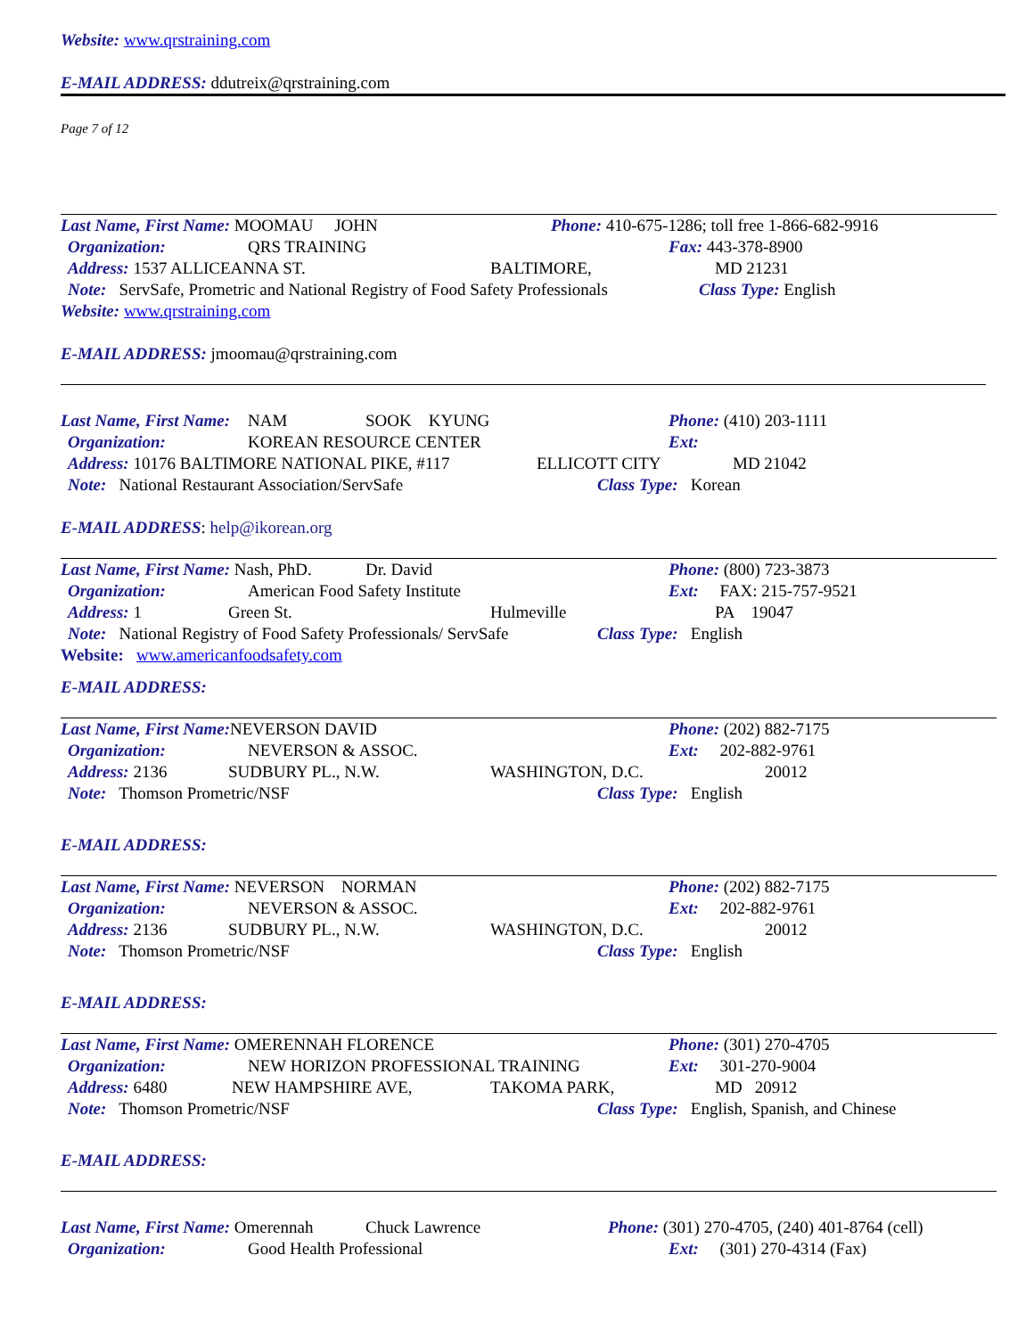Website: www.qrstraining.com
E-MAIL ADDRESS: ddutreix@qrstraining.com
Page 7 of 12
Last Name, First Name: MOOMAU JOHN Phone: 410-675-1286; toll free 1-866-682-9916
Organization: QRS TRAINING Fax: 443-378-8900
Address: 1537 ALLICEANNA ST. BALTIMORE, MD 21231
Note: ServSafe, Prometric and National Registry of Food Safety Professionals Class Type: English
Website: www.qrstraining.com
E-MAIL ADDRESS: jmoomau@qrstraining.com
Last Name, First Name: NAM SOOK KYUNG Phone: (410) 203-1111
Organization: KOREAN RESOURCE CENTER Ext:
Address: 10176 BALTIMORE NATIONAL PIKE, #117 ELLICOTT CITY MD 21042
Note: National Restaurant Association/ServSafe Class Type: Korean
E-MAIL ADDRESS: help@ikorean.org
Last Name, First Name: Nash, PhD. Dr. David Phone: (800) 723-3873
Organization: American Food Safety Institute Ext: FAX: 215-757-9521
Address: 1 Green St. Hulmeville PA 19047
Note: National Registry of Food Safety Professionals/ ServSafe Class Type: English
Website: www.americanfoodsafety.com
E-MAIL ADDRESS:
Last Name, First Name: NEVERSON DAVID Phone: (202) 882-7175
Organization: NEVERSON & ASSOC. Ext: 202-882-9761
Address: 2136 SUDBURY PL., N.W. WASHINGTON, D.C. 20012
Note: Thomson Prometric/NSF Class Type: English
E-MAIL ADDRESS:
Last Name, First Name: NEVERSON NORMAN Phone: (202) 882-7175
Organization: NEVERSON & ASSOC. Ext: 202-882-9761
Address: 2136 SUDBURY PL., N.W. WASHINGTON, D.C. 20012
Note: Thomson Prometric/NSF Class Type: English
E-MAIL ADDRESS:
Last Name, First Name: OMERENNAH FLORENCE Phone: (301) 270-4705
Organization: NEW HORIZON PROFESSIONAL TRAINING Ext: 301-270-9004
Address: 6480 NEW HAMPSHIRE AVE, TAKOMA PARK, MD 20912
Note: Thomson Prometric/NSF Class Type: English, Spanish, and Chinese
E-MAIL ADDRESS:
Last Name, First Name: Omerennah Chuck Lawrence Phone: (301) 270-4705, (240) 401-8764 (cell)
Organization: Good Health Professional Ext: (301) 270-4314 (Fax)